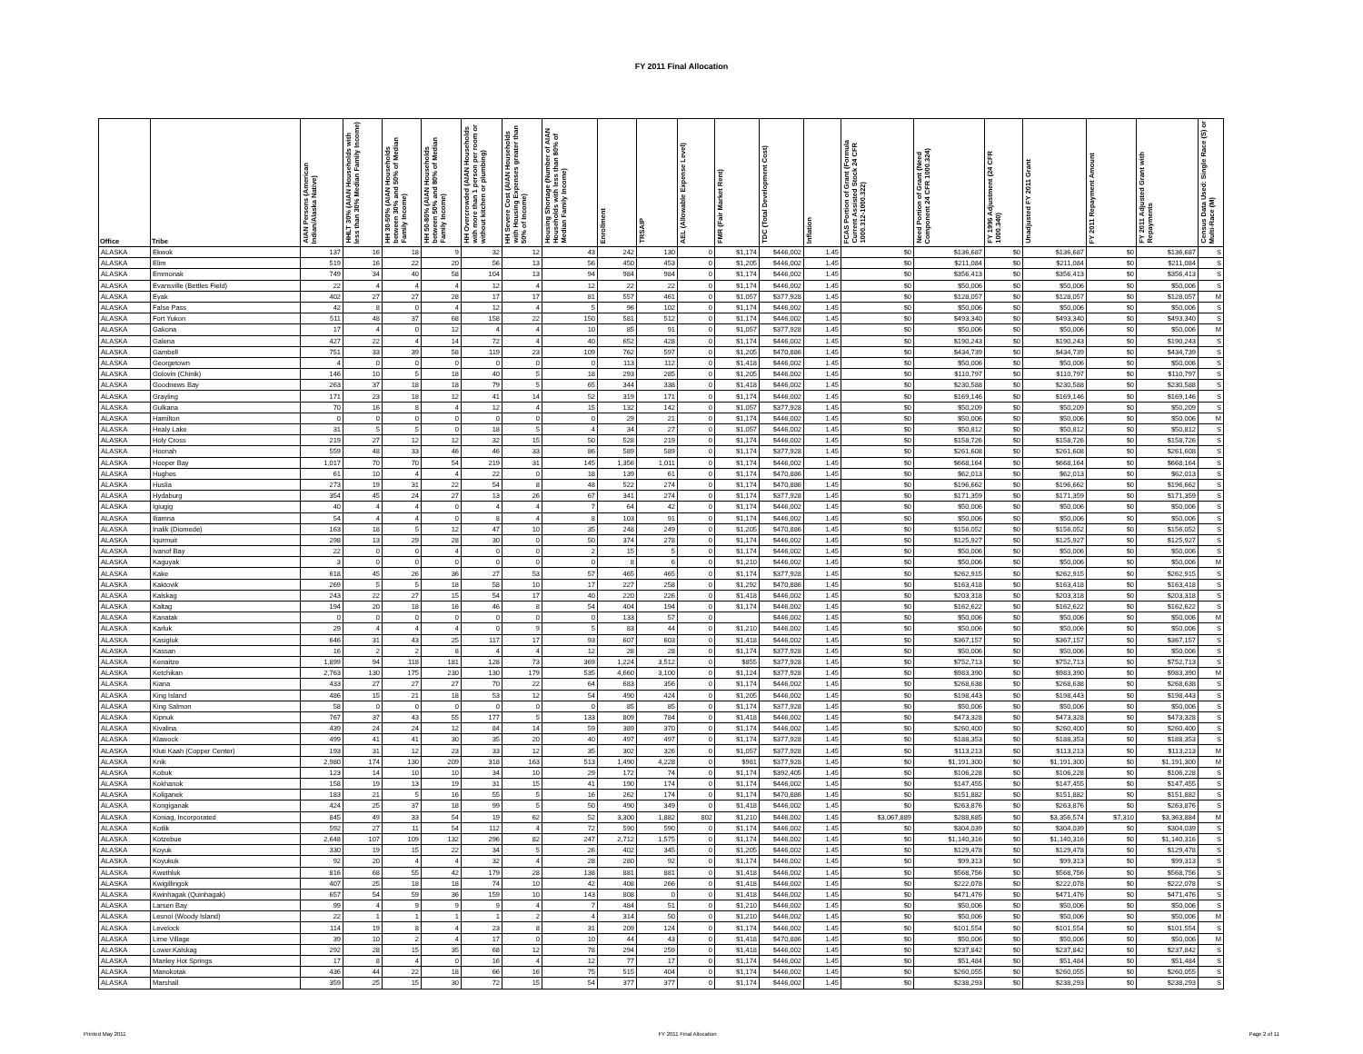FY 2011 Final Allocation
| Office | Tribe | AIAN Persons (American Indian/Alaska Native) | HHLT 30% (AIAN Households with less than 30% Median Family Income) | HH 30-50% (AIAN Households between 30% and 50% of Median Family Income) | HH 50-80% (AIAN Households between 50% and 80% of Median Family Income) | HH Overcrowded (AIAN Households with more than 1 person per room or without kitchen or plumbing) | HH Severe Cost (AIAN Households with Housing Expenses greater than 50% of Income) | Housing Shortage (Number of AIAN Households with less than 80% of Median Family Income) | Enrollment | TRSAIP | AEL (Allowable Expense Level) | FMR (Fair Market Rent) | TDC (Total Development Cost) | Inflation | FCAS Portion of Grant (Formula Current Assisted Stock 24 CFR 1000.312-1000.322) | Need Portion of Grant (Need Component 24 CFR 1000.324) | FY 1996 Adjustment (24 CFR 1000.340) | Unadjusted FY 2011 Grant | FY 2011 Repayment Amount | FY 2011 Adjusted Grant with Repayments | Census Data Used: Single Race (S) or Multi-Race (M) |
| --- | --- | --- | --- | --- | --- | --- | --- | --- | --- | --- | --- | --- | --- | --- | --- | --- | --- | --- | --- | --- | --- |
| ALASKA | Ekwok | 137 | 16 | 18 | 9 | 32 | 12 | 43 | 242 | 130 | 0 | $1,174 | $446,002 | 1.45 | $0 | $136,687 | $0 | $136,687 | $0 | $136,687 | S |
| ALASKA | Elim | 519 | 16 | 22 | 20 | 56 | 13 | 56 | 450 | 453 | 0 | $1,205 | $446,002 | 1.45 | $0 | $211,084 | $0 | $211,084 | $0 | $211,084 | S |
| ALASKA | Emmonak | 749 | 34 | 40 | 58 | 104 | 13 | 94 | 984 | 984 | 0 | $1,174 | $446,002 | 1.45 | $0 | $356,413 | $0 | $356,413 | $0 | $356,413 | S |
| ALASKA | Evansville (Bettles Field) | 22 | 4 | 4 | 4 | 12 | 4 | 12 | 22 | 22 | 0 | $1,174 | $446,002 | 1.45 | $0 | $50,006 | $0 | $50,006 | $0 | $50,006 | S |
| ALASKA | Eyak | 402 | 27 | 27 | 28 | 17 | 17 | 81 | 557 | 461 | 0 | $1,057 | $377,928 | 1.45 | $0 | $128,057 | $0 | $128,057 | $0 | $128,057 | M |
| ALASKA | False Pass | 42 | 8 | 0 | 4 | 12 | 4 | 5 | 96 | 102 | 0 | $1,174 | $446,002 | 1.45 | $0 | $50,006 | $0 | $50,006 | $0 | $50,006 | S |
| ALASKA | Fort Yukon | 511 | 48 | 37 | 68 | 158 | 22 | 150 | 581 | 512 | 0 | $1,174 | $446,002 | 1.45 | $0 | $493,340 | $0 | $493,340 | $0 | $493,340 | S |
| ALASKA | Gakona | 17 | 4 | 0 | 12 | 4 | 4 | 10 | 85 | 91 | 0 | $1,057 | $377,928 | 1.45 | $0 | $50,006 | $0 | $50,006 | $0 | $50,006 | M |
| ALASKA | Galena | 427 | 22 | 4 | 14 | 72 | 4 | 40 | 652 | 428 | 0 | $1,174 | $446,002 | 1.45 | $0 | $190,243 | $0 | $190,243 | $0 | $190,243 | S |
| ALASKA | Gambell | 751 | 33 | 39 | 58 | 119 | 23 | 109 | 762 | 597 | 0 | $1,205 | $470,886 | 1.45 | $0 | $434,739 | $0 | $434,739 | $0 | $434,739 | S |
| ALASKA | Georgetown | 4 | 0 | 0 | 0 | 0 | 0 | 0 | 113 | 112 | 0 | $1,418 | $446,002 | 1.45 | $0 | $50,006 | $0 | $50,006 | $0 | $50,006 | S |
| ALASKA | Golovin (Chinik) | 146 | 10 | 5 | 18 | 40 | 5 | 18 | 293 | 285 | 0 | $1,205 | $446,002 | 1.45 | $0 | $110,797 | $0 | $110,797 | $0 | $110,797 | S |
| ALASKA | Goodnews Bay | 263 | 37 | 18 | 18 | 79 | 5 | 65 | 344 | 338 | 0 | $1,418 | $446,002 | 1.45 | $0 | $230,588 | $0 | $230,588 | $0 | $230,588 | S |
| ALASKA | Grayling | 171 | 23 | 18 | 12 | 41 | 14 | 52 | 319 | 171 | 0 | $1,174 | $446,002 | 1.45 | $0 | $169,146 | $0 | $169,146 | $0 | $169,146 | S |
| ALASKA | Gulkana | 70 | 16 | 8 | 4 | 12 | 4 | 15 | 132 | 142 | 0 | $1,057 | $377,928 | 1.45 | $0 | $50,209 | $0 | $50,209 | $0 | $50,209 | S |
| ALASKA | Hamilton | 0 | 0 | 0 | 0 | 0 | 0 | 0 | 29 | 21 | 0 | $1,174 | $446,002 | 1.45 | $0 | $50,006 | $0 | $50,006 | $0 | $50,006 | M |
| ALASKA | Healy Lake | 31 | 5 | 5 | 0 | 18 | 5 | 4 | 34 | 27 | 0 | $1,057 | $446,002 | 1.45 | $0 | $50,812 | $0 | $50,812 | $0 | $50,812 | S |
| ALASKA | Holy Cross | 219 | 27 | 12 | 12 | 32 | 15 | 50 | 528 | 219 | 0 | $1,174 | $446,002 | 1.45 | $0 | $158,726 | $0 | $158,726 | $0 | $158,726 | S |
| ALASKA | Hoonah | 559 | 48 | 33 | 46 | 46 | 33 | 86 | 589 | 589 | 0 | $1,174 | $377,928 | 1.45 | $0 | $261,608 | $0 | $261,608 | $0 | $261,608 | S |
| ALASKA | Hooper Bay | 1,017 | 70 | 70 | 54 | 219 | 31 | 145 | 1,356 | 1,011 | 0 | $1,174 | $446,002 | 1.45 | $0 | $668,164 | $0 | $668,164 | $0 | $668,164 | S |
| ALASKA | Hughes | 61 | 10 | 4 | 4 | 22 | 0 | 18 | 139 | 61 | 0 | $1,174 | $470,886 | 1.45 | $0 | $62,013 | $0 | $62,013 | $0 | $62,013 | S |
| ALASKA | Huslia | 273 | 19 | 31 | 22 | 54 | 8 | 48 | 522 | 274 | 0 | $1,174 | $470,886 | 1.45 | $0 | $196,662 | $0 | $196,662 | $0 | $196,662 | S |
| ALASKA | Hydaburg | 354 | 45 | 24 | 27 | 13 | 26 | 67 | 341 | 274 | 0 | $1,174 | $377,928 | 1.45 | $0 | $171,359 | $0 | $171,359 | $0 | $171,359 | S |
| ALASKA | Igiugig | 40 | 4 | 4 | 0 | 4 | 4 | 7 | 64 | 42 | 0 | $1,174 | $446,002 | 1.45 | $0 | $50,006 | $0 | $50,006 | $0 | $50,006 | S |
| ALASKA | Iliamna | 54 | 4 | 4 | 0 | 8 | 4 | 8 | 103 | 91 | 0 | $1,174 | $446,002 | 1.45 | $0 | $50,006 | $0 | $50,006 | $0 | $50,006 | S |
| ALASKA | Inalik (Diomede) | 163 | 18 | 5 | 12 | 47 | 10 | 35 | 248 | 249 | 0 | $1,205 | $470,886 | 1.45 | $0 | $156,052 | $0 | $156,052 | $0 | $156,052 | S |
| ALASKA | Iqurmuit | 298 | 13 | 29 | 28 | 30 | 0 | 50 | 374 | 278 | 0 | $1,174 | $446,002 | 1.45 | $0 | $125,927 | $0 | $125,927 | $0 | $125,927 | S |
| ALASKA | Ivanof Bay | 22 | 0 | 0 | 4 | 0 | 0 | 2 | 15 | 5 | 0 | $1,174 | $446,002 | 1.45 | $0 | $50,006 | $0 | $50,006 | $0 | $50,006 | S |
| ALASKA | Kaguyak | 3 | 0 | 0 | 0 | 0 | 0 | 0 | 8 | 6 | 0 | $1,210 | $446,002 | 1.45 | $0 | $50,006 | $0 | $50,006 | $0 | $50,006 | M |
| ALASKA | Kake | 618 | 45 | 26 | 36 | 27 | 53 | 57 | 465 | 465 | 0 | $1,174 | $377,928 | 1.45 | $0 | $262,915 | $0 | $262,915 | $0 | $262,915 | S |
| ALASKA | Kaktovik | 269 | 5 | 5 | 18 | 58 | 10 | 17 | 227 | 258 | 0 | $1,292 | $470,886 | 1.45 | $0 | $163,418 | $0 | $163,418 | $0 | $163,418 | S |
| ALASKA | Kalskag | 243 | 22 | 27 | 15 | 54 | 17 | 40 | 220 | 226 | 0 | $1,418 | $446,002 | 1.45 | $0 | $203,318 | $0 | $203,318 | $0 | $203,318 | S |
| ALASKA | Kaltag | 194 | 20 | 18 | 16 | 46 | 8 | 54 | 404 | 194 | 0 | $1,174 | $446,002 | 1.45 | $0 | $162,622 | $0 | $162,622 | $0 | $162,622 | S |
| ALASKA | Kanatak | 0 | 0 | 0 | 0 | 0 | 0 | 0 | 133 | 57 | 0 | | $446,002 | 1.45 | $0 | $50,006 | $0 | $50,006 | $0 | $50,006 | M |
| ALASKA | Karluk | 29 | 4 | 4 | 4 | 0 | 9 | 5 | 83 | 44 | 0 | $1,210 | $446,002 | 1.45 | $0 | $50,006 | $0 | $50,006 | $0 | $50,006 | S |
| ALASKA | Kasigluk | 646 | 31 | 43 | 25 | 117 | 17 | 93 | 607 | 603 | 0 | $1,418 | $446,002 | 1.45 | $0 | $367,157 | $0 | $367,157 | $0 | $367,157 | S |
| ALASKA | Kassan | 16 | 2 | 2 | 8 | 4 | 4 | 12 | 28 | 28 | 0 | $1,174 | $377,928 | 1.45 | $0 | $50,006 | $0 | $50,006 | $0 | $50,006 | S |
| ALASKA | Kenaitze | 1,899 | 94 | 118 | 181 | 128 | 73 | 369 | 1,224 | 3,512 | 0 | $855 | $377,928 | 1.45 | $0 | $752,713 | $0 | $752,713 | $0 | $752,713 | S |
| ALASKA | Ketchikan | 2,763 | 130 | 175 | 230 | 130 | 179 | 535 | 4,660 | 3,100 | 0 | $1,124 | $377,928 | 1.45 | $0 | $983,390 | $0 | $983,390 | $0 | $983,390 | M |
| ALASKA | Kiana | 433 | 27 | 27 | 27 | 70 | 22 | 64 | 683 | 356 | 0 | $1,174 | $446,002 | 1.45 | $0 | $268,638 | $0 | $268,638 | $0 | $268,638 | S |
| ALASKA | King Island | 486 | 15 | 21 | 18 | 53 | 12 | 54 | 490 | 424 | 0 | $1,205 | $446,002 | 1.45 | $0 | $198,443 | $0 | $198,443 | $0 | $198,443 | S |
| ALASKA | King Salmon | 58 | 0 | 0 | 0 | 0 | 0 | 0 | 85 | 85 | 0 | $1,174 | $377,928 | 1.45 | $0 | $50,006 | $0 | $50,006 | $0 | $50,006 | S |
| ALASKA | Kipnuk | 767 | 37 | 43 | 55 | 177 | 5 | 133 | 809 | 784 | 0 | $1,418 | $446,002 | 1.45 | $0 | $473,328 | $0 | $473,328 | $0 | $473,328 | S |
| ALASKA | Kivalina | 439 | 24 | 24 | 12 | 84 | 14 | 59 | 389 | 370 | 0 | $1,174 | $446,002 | 1.45 | $0 | $260,400 | $0 | $260,400 | $0 | $260,400 | S |
| ALASKA | Klawock | 499 | 41 | 41 | 30 | 35 | 20 | 40 | 497 | 497 | 0 | $1,174 | $377,928 | 1.45 | $0 | $188,353 | $0 | $188,353 | $0 | $188,353 | S |
| ALASKA | Kluti Kaah (Copper Center) | 193 | 31 | 12 | 23 | 33 | 12 | 35 | 302 | 326 | 0 | $1,057 | $377,928 | 1.45 | $0 | $113,213 | $0 | $113,213 | $0 | $113,213 | M |
| ALASKA | Knik | 2,980 | 174 | 130 | 209 | 318 | 163 | 513 | 1,490 | 4,228 | 0 | $981 | $377,928 | 1.45 | $0 | $1,191,300 | $0 | $1,191,300 | $0 | $1,191,300 | M |
| ALASKA | Kobuk | 123 | 14 | 10 | 10 | 34 | 10 | 29 | 172 | 74 | 0 | $1,174 | $392,405 | 1.45 | $0 | $106,228 | $0 | $106,228 | $0 | $106,228 | S |
| ALASKA | Kokhanok | 158 | 19 | 13 | 19 | 31 | 15 | 41 | 190 | 174 | 0 | $1,174 | $446,002 | 1.45 | $0 | $147,455 | $0 | $147,455 | $0 | $147,455 | S |
| ALASKA | Koliganek | 183 | 21 | 5 | 16 | 55 | 5 | 16 | 262 | 174 | 0 | $1,174 | $470,886 | 1.45 | $0 | $151,882 | $0 | $151,882 | $0 | $151,882 | S |
| ALASKA | Kongiganak | 424 | 25 | 37 | 18 | 99 | 5 | 50 | 490 | 349 | 0 | $1,418 | $446,002 | 1.45 | $0 | $263,876 | $0 | $263,876 | $0 | $263,876 | S |
| ALASKA | Koniag, Incorporated | 845 | 49 | 33 | 54 | 19 | 62 | 52 | 3,300 | 1,882 | 802 | $1,210 | $446,002 | 1.45 | $3,067,889 | $288,685 | $0 | $3,356,574 | $7,310 | $3,363,884 | M |
| ALASKA | Kotlik | 592 | 27 | 11 | 54 | 112 | 4 | 72 | 590 | 590 | 0 | $1,174 | $446,002 | 1.45 | $0 | $304,039 | $0 | $304,039 | $0 | $304,039 | S |
| ALASKA | Kotzebue | 2,648 | 107 | 109 | 132 | 296 | 82 | 247 | 2,712 | 1,575 | 0 | $1,174 | $446,002 | 1.45 | $0 | $1,140,316 | $0 | $1,140,316 | $0 | $1,140,316 | S |
| ALASKA | Koyuk | 330 | 19 | 15 | 22 | 34 | 5 | 26 | 402 | 345 | 0 | $1,205 | $446,002 | 1.45 | $0 | $129,478 | $0 | $129,478 | $0 | $129,478 | S |
| ALASKA | Koyukuk | 92 | 20 | 4 | 4 | 32 | 4 | 28 | 280 | 92 | 0 | $1,174 | $446,002 | 1.45 | $0 | $99,313 | $0 | $99,313 | $0 | $99,313 | S |
| ALASKA | Kwethluk | 816 | 68 | 55 | 42 | 179 | 28 | 138 | 881 | 881 | 0 | $1,418 | $446,002 | 1.45 | $0 | $568,756 | $0 | $568,756 | $0 | $568,756 | S |
| ALASKA | Kwigillingok | 407 | 25 | 18 | 18 | 74 | 10 | 42 | 408 | 266 | 0 | $1,418 | $446,002 | 1.45 | $0 | $222,078 | $0 | $222,078 | $0 | $222,078 | S |
| ALASKA | Kwinhagak (Quinhagak) | 657 | 54 | 59 | 36 | 159 | 10 | 143 | 808 | 0 | 0 | $1,418 | $446,002 | 1.45 | $0 | $471,476 | $0 | $471,476 | $0 | $471,476 | S |
| ALASKA | Larsen Bay | 99 | 4 | 9 | 9 | 9 | 4 | 7 | 484 | 51 | 0 | $1,210 | $446,002 | 1.45 | $0 | $50,006 | $0 | $50,006 | $0 | $50,006 | S |
| ALASKA | Lesnoi (Woody Island) | 22 | 1 | 1 | 1 | 1 | 2 | 4 | 314 | 50 | 0 | $1,210 | $446,002 | 1.45 | $0 | $50,006 | $0 | $50,006 | $0 | $50,006 | M |
| ALASKA | Levelock | 114 | 19 | 8 | 4 | 23 | 8 | 31 | 209 | 124 | 0 | $1,174 | $446,002 | 1.45 | $0 | $101,554 | $0 | $101,554 | $0 | $101,554 | S |
| ALASKA | Lime Village | 39 | 10 | 2 | 4 | 17 | 0 | 10 | 44 | 43 | 0 | $1,418 | $470,886 | 1.45 | $0 | $50,006 | $0 | $50,006 | $0 | $50,006 | M |
| ALASKA | Lower.Kalskag | 292 | 28 | 15 | 35 | 68 | 12 | 78 | 294 | 259 | 0 | $1,418 | $446,002 | 1.45 | $0 | $237,842 | $0 | $237,842 | $0 | $237,842 | S |
| ALASKA | Manley Hot Springs | 17 | 8 | 4 | 0 | 16 | 4 | 12 | 77 | 17 | 0 | $1,174 | $446,002 | 1.45 | $0 | $51,484 | $0 | $51,484 | $0 | $51,484 | S |
| ALASKA | Manokotak | 436 | 44 | 22 | 18 | 66 | 16 | 75 | 515 | 404 | 0 | $1,174 | $446,002 | 1.45 | $0 | $260,055 | $0 | $260,055 | $0 | $260,055 | S |
| ALASKA | Marshall | 359 | 25 | 15 | 30 | 72 | 15 | 54 | 377 | 377 | 0 | $1,174 | $446,002 | 1.45 | $0 | $238,293 | $0 | $238,293 | $0 | $238,293 | S |
Printed May 2011 FY 2011 Final Allocation Page 2 of 11